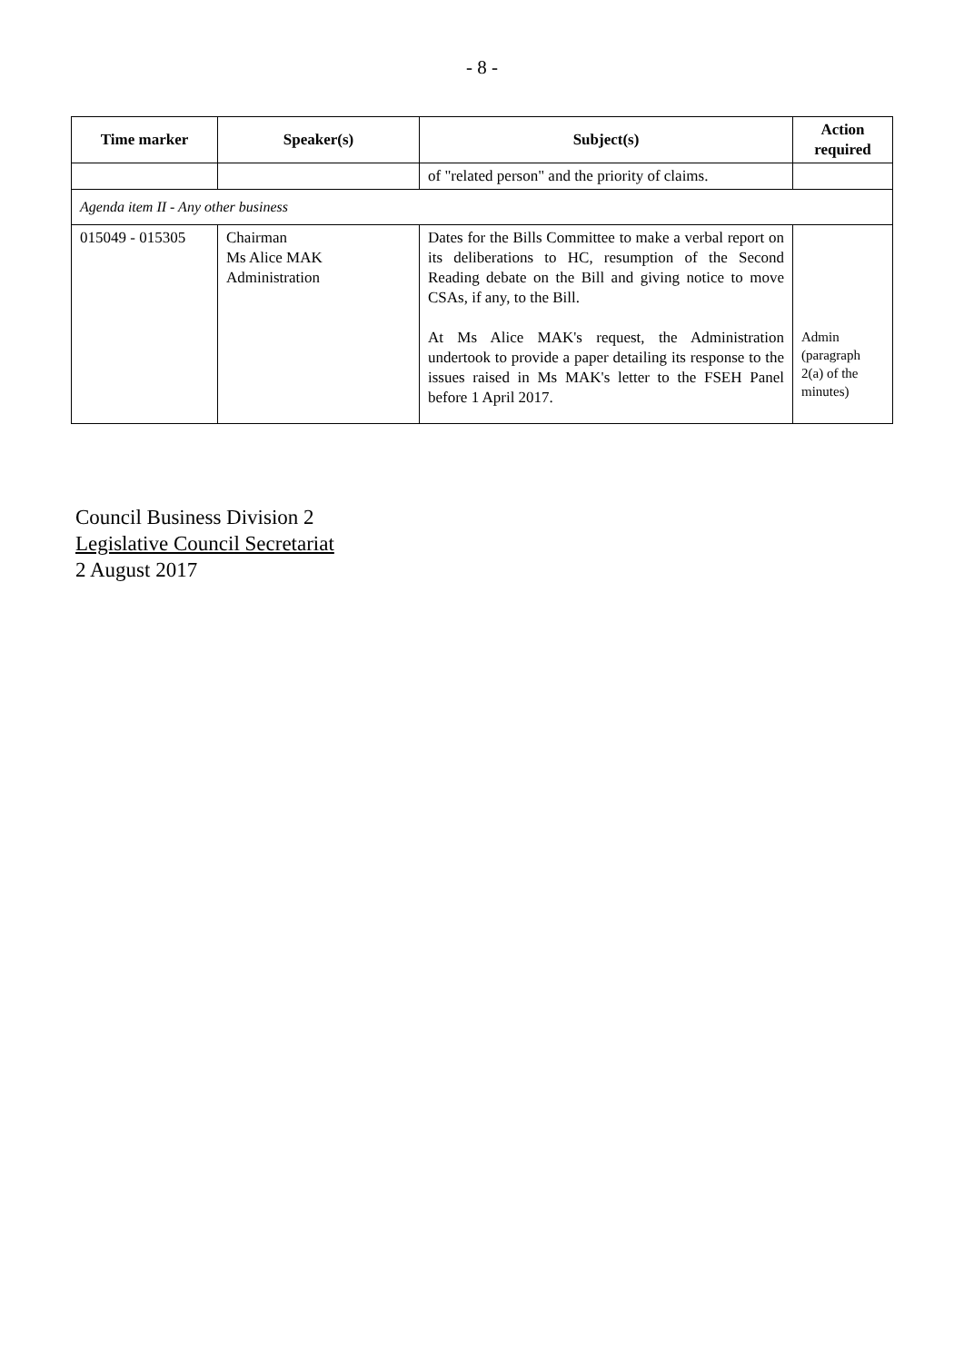- 8 -
| Time marker | Speaker(s) | Subject(s) | Action required |
| --- | --- | --- | --- |
| | | of "related person" and the priority of claims. | |
| Agenda item II - Any other business | | | |
| 015049 - 015305 | Chairman Ms Alice MAK Administration | Dates for the Bills Committee to make a verbal report on its deliberations to HC, resumption of the Second Reading debate on the Bill and giving notice to move CSAs, if any, to the Bill. At Ms Alice MAK's request, the Administration undertook to provide a paper detailing its response to the issues raised in Ms MAK's letter to the FSEH Panel before 1 April 2017. | Admin (paragraph 2(a) of the minutes) |
Council Business Division 2
Legislative Council Secretariat
2 August 2017